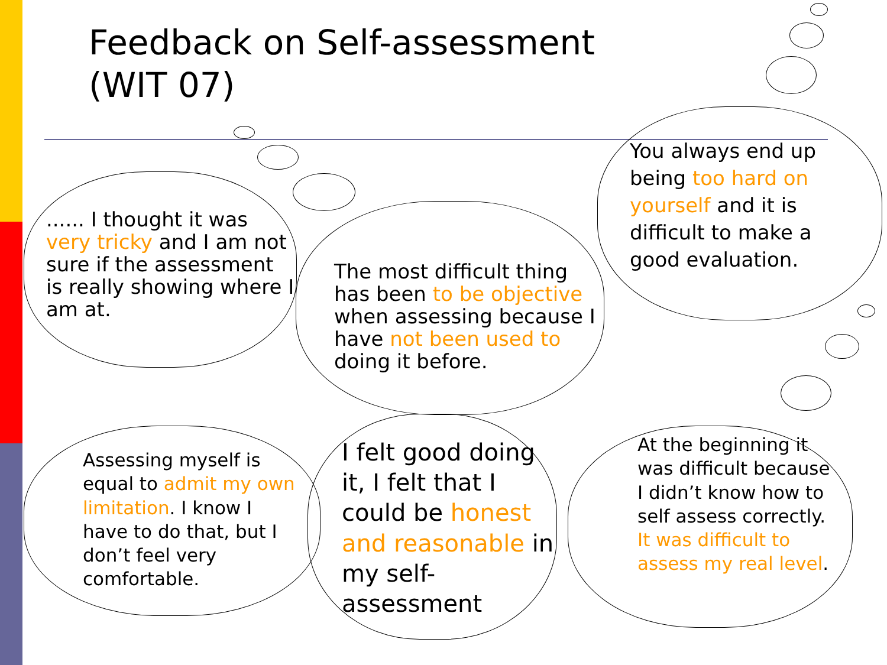Feedback on Self-assessment
(WIT 07)
...... I thought it was very tricky and I am not sure if the assessment is really showing where I am at.
The most difficult thing has been to be objective when assessing because I have not been used to doing it before.
You always end up being too hard on yourself and it is difficult to make a good evaluation.
Assessing myself is equal to admit my own limitation. I know I have to do that, but I don’t feel very comfortable.
I felt good doing it, I felt that I could be honest and reasonable in my self-assessment
At the beginning it was difficult because I didn’t know how to self assess correctly. It was difficult to assess my real level.